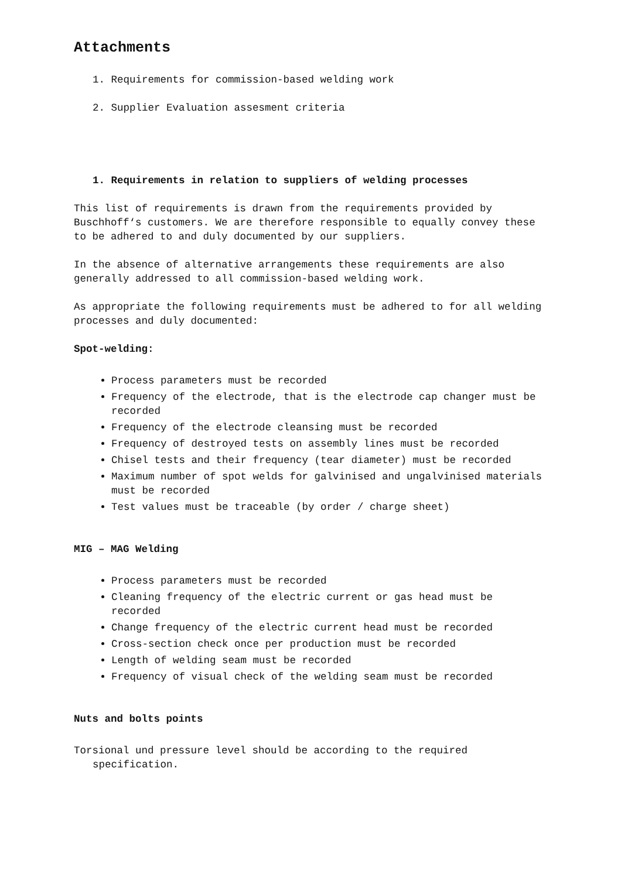Attachments
1. Requirements for commission-based welding work
2. Supplier Evaluation assesment criteria
1. Requirements in relation to suppliers of welding processes
This list of requirements is drawn from the requirements provided by Buschhoff‘s customers. We are therefore responsible to equally convey these to be adhered to and duly documented by our suppliers.
In the absence of alternative arrangements these requirements are also generally addressed to all commission-based welding work.
As appropriate the following requirements must be adhered to for all welding processes and duly documented:
Spot-welding:
Process parameters must be recorded
Frequency of the electrode, that is the electrode cap changer must be recorded
Frequency of the electrode cleansing must be recorded
Frequency of destroyed tests on assembly lines must be recorded
Chisel tests and their frequency (tear diameter) must be recorded
Maximum number of spot welds for galvinised and ungalvinised materials must be recorded
Test values must be traceable (by order / charge sheet)
MIG – MAG Welding
Process parameters must be recorded
Cleaning frequency of the electric current or gas head must be recorded
Change frequency of the electric current head must be recorded
Cross-section check once per production must be recorded
Length of welding seam must be recorded
Frequency of visual check of the welding seam must be recorded
Nuts and bolts points
Torsional und pressure level should be according to the required specification.